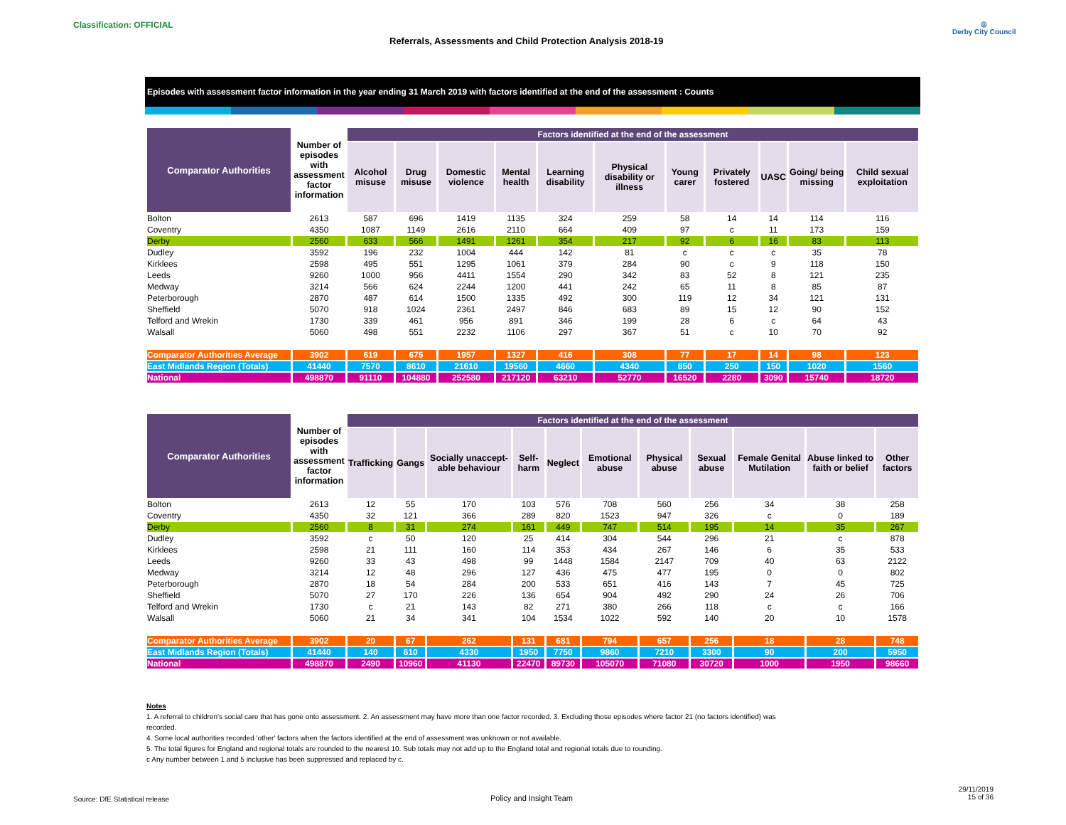Classification: OFFICIAL
Referrals, Assessments and Child Protection Analysis 2018-19
◎
Derby City Council
Episodes with assessment factor information in the year ending 31 March 2019 with factors identified at the end of the assessment : Counts
| Comparator Authorities | Number of episodes with assessment factor information | Factors identified at the end of the assessment | | | | | | | | | | |
| --- | --- | --- | --- | --- | --- | --- | --- | --- | --- | --- | --- | --- |
| | | Alcohol misuse | Drug misuse | Domestic violence | Mental health | Learning disability | Physical disability or illness | Young carer | Privately fostered | UASC | Going/ being missing | Child sexual exploitation |
| Bolton | 2613 | 587 | 696 | 1419 | 1135 | 324 | 259 | 58 | 14 | 14 | 114 | 116 |
| Coventry | 4350 | 1087 | 1149 | 2616 | 2110 | 664 | 409 | 97 | c | 11 | 173 | 159 |
| Derby | 2560 | 633 | 566 | 1491 | 1261 | 354 | 217 | 92 | 6 | 16 | 83 | 113 |
| Dudley | 3592 | 196 | 232 | 1004 | 444 | 142 | 81 | c | c | c | 35 | 78 |
| Kirklees | 2598 | 495 | 551 | 1295 | 1061 | 379 | 284 | 90 | c | 9 | 118 | 150 |
| Leeds | 9260 | 1000 | 956 | 4411 | 1554 | 290 | 342 | 83 | 52 | 8 | 121 | 235 |
| Medway | 3214 | 566 | 624 | 2244 | 1200 | 441 | 242 | 65 | 11 | 8 | 85 | 87 |
| Peterborough | 2870 | 487 | 614 | 1500 | 1335 | 492 | 300 | 119 | 12 | 34 | 121 | 131 |
| Sheffield | 5070 | 918 | 1024 | 2361 | 2497 | 846 | 683 | 89 | 15 | 12 | 90 | 152 |
| Telford and Wrekin | 1730 | 339 | 461 | 956 | 891 | 346 | 199 | 28 | 6 | c | 64 | 43 |
| Walsall | 5060 | 498 | 551 | 2232 | 1106 | 297 | 367 | 51 | c | 10 | 70 | 92 |
| Comparator Authorities Average | 3902 | 619 | 675 | 1957 | 1327 | 416 | 308 | 77 | 17 | 14 | 98 | 123 |
| East Midlands Region (Totals) | 41440 | 7570 | 8610 | 21610 | 19560 | 4660 | 4340 | 850 | 250 | 150 | 1020 | 1560 |
| National | 498870 | 91110 | 104880 | 252580 | 217120 | 63210 | 52770 | 16520 | 2280 | 3090 | 15740 | 18720 |
| Comparator Authorities | Number of episodes with assessment factor information | Factors identified at the end of the assessment | | | | | | | | | | |
| --- | --- | --- | --- | --- | --- | --- | --- | --- | --- | --- | --- | --- |
| | | Trafficking | Gangs | Socially unaccept-able behaviour | Self-harm | Neglect | Emotional abuse | Physical abuse | Sexual abuse | Female Genital Mutilation | Abuse linked to faith or belief | Other factors |
| Bolton | 2613 | 12 | 55 | 170 | 103 | 576 | 708 | 560 | 256 | 34 | 38 | 258 |
| Coventry | 4350 | 32 | 121 | 366 | 289 | 820 | 1523 | 947 | 326 | c | 0 | 189 |
| Derby | 2560 | 8 | 31 | 274 | 161 | 449 | 747 | 514 | 195 | 14 | 35 | 267 |
| Dudley | 3592 | c | 50 | 120 | 25 | 414 | 304 | 544 | 296 | 21 | c | 878 |
| Kirklees | 2598 | 21 | 111 | 160 | 114 | 353 | 434 | 267 | 146 | 6 | 35 | 533 |
| Leeds | 9260 | 33 | 43 | 498 | 99 | 1448 | 1584 | 2147 | 709 | 40 | 63 | 2122 |
| Medway | 3214 | 12 | 48 | 296 | 127 | 436 | 475 | 477 | 195 | 0 | 0 | 802 |
| Peterborough | 2870 | 18 | 54 | 284 | 200 | 533 | 651 | 416 | 143 | 7 | 45 | 725 |
| Sheffield | 5070 | 27 | 170 | 226 | 136 | 654 | 904 | 492 | 290 | 24 | 26 | 706 |
| Telford and Wrekin | 1730 | c | 21 | 143 | 82 | 271 | 380 | 266 | 118 | c | c | 166 |
| Walsall | 5060 | 21 | 34 | 341 | 104 | 1534 | 1022 | 592 | 140 | 20 | 10 | 1578 |
| Comparator Authorities Average | 3902 | 20 | 67 | 262 | 131 | 681 | 794 | 657 | 256 | 18 | 28 | 748 |
| East Midlands Region (Totals) | 41440 | 140 | 610 | 4330 | 1950 | 7750 | 9860 | 7210 | 3300 | 90 | 200 | 5950 |
| National | 498870 | 2490 | 10960 | 41130 | 22470 | 89730 | 105070 | 71080 | 30720 | 1000 | 1950 | 98660 |
Notes
1. A referral to children's social care that has gone onto assessment. 2. An assessment may have more than one factor recorded. 3. Excluding those episodes where factor 21 (no factors identified) was recorded.
4. Some local authorities recorded 'other' factors when the factors identified at the end of assessment was unknown or not available.
5. The total figures for England and regional totals are rounded to the nearest 10. Sub totals may not add up to the England total and regional totals due to rounding.
c Any number between 1 and 5 inclusive has been suppressed and replaced by c.
Source: DfE Statistical release
Policy and Insight Team
29/11/2019
15 of 36